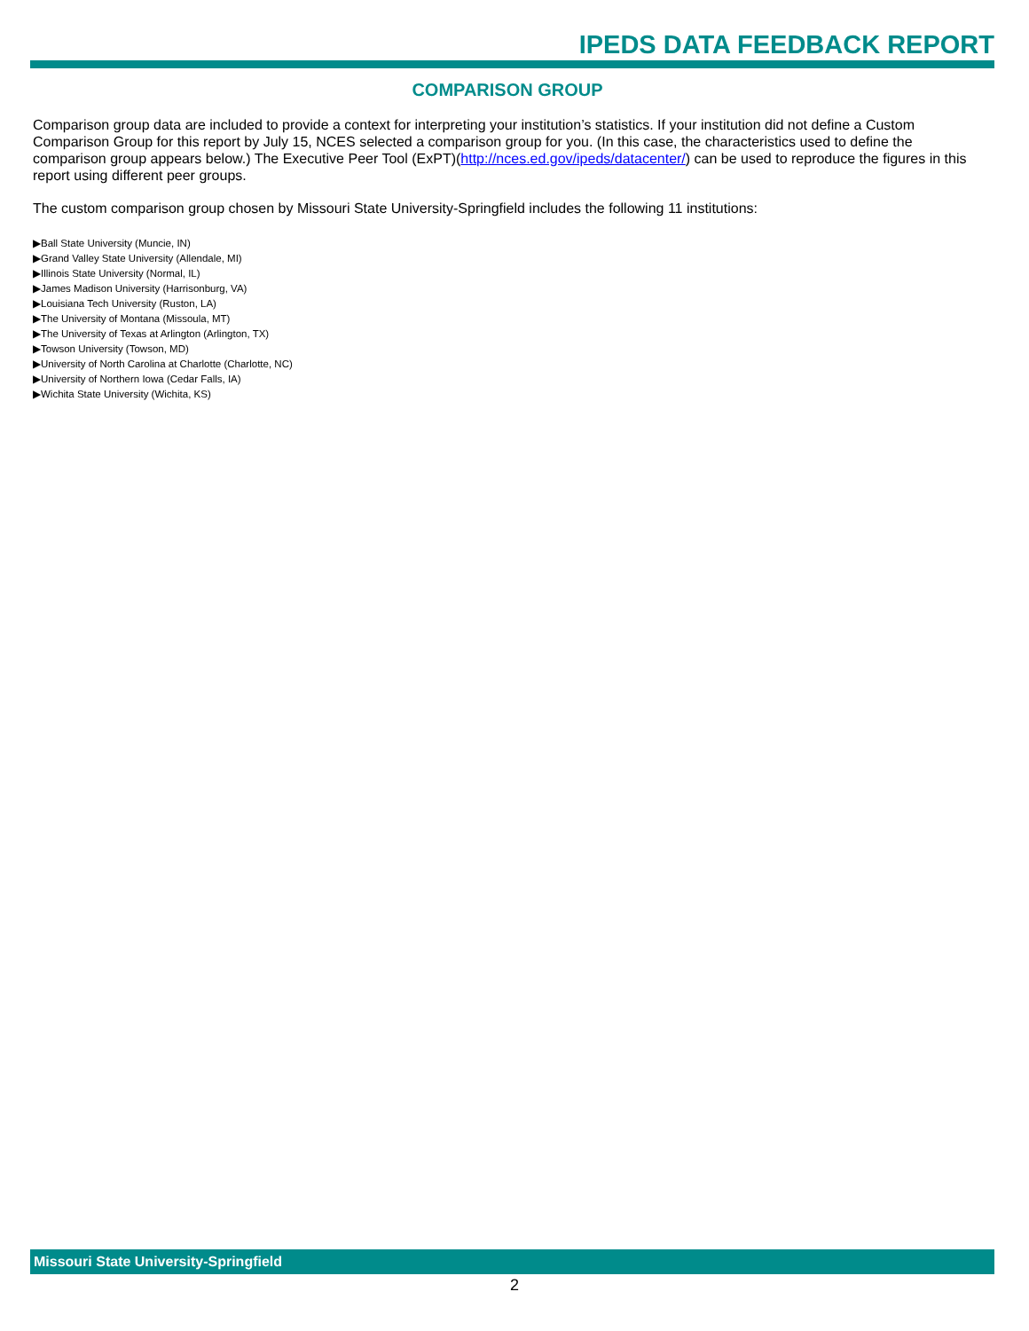IPEDS DATA FEEDBACK REPORT
COMPARISON GROUP
Comparison group data are included to provide a context for interpreting your institution’s statistics. If your institution did not define a Custom Comparison Group for this report by July 15, NCES selected a comparison group for you. (In this case, the characteristics used to define the comparison group appears below.) The Executive Peer Tool (ExPT)(http://nces.ed.gov/ipeds/datacenter/) can be used to reproduce the figures in this report using different peer groups.
The custom comparison group chosen by Missouri State University-Springfield includes the following 11 institutions:
▶Ball State University (Muncie, IN)
▶Grand Valley State University (Allendale, MI)
▶Illinois State University (Normal, IL)
▶James Madison University (Harrisonburg, VA)
▶Louisiana Tech University (Ruston, LA)
▶The University of Montana (Missoula, MT)
▶The University of Texas at Arlington (Arlington, TX)
▶Towson University (Towson, MD)
▶University of North Carolina at Charlotte (Charlotte, NC)
▶University of Northern Iowa (Cedar Falls, IA)
▶Wichita State University (Wichita, KS)
Missouri State University-Springfield
2